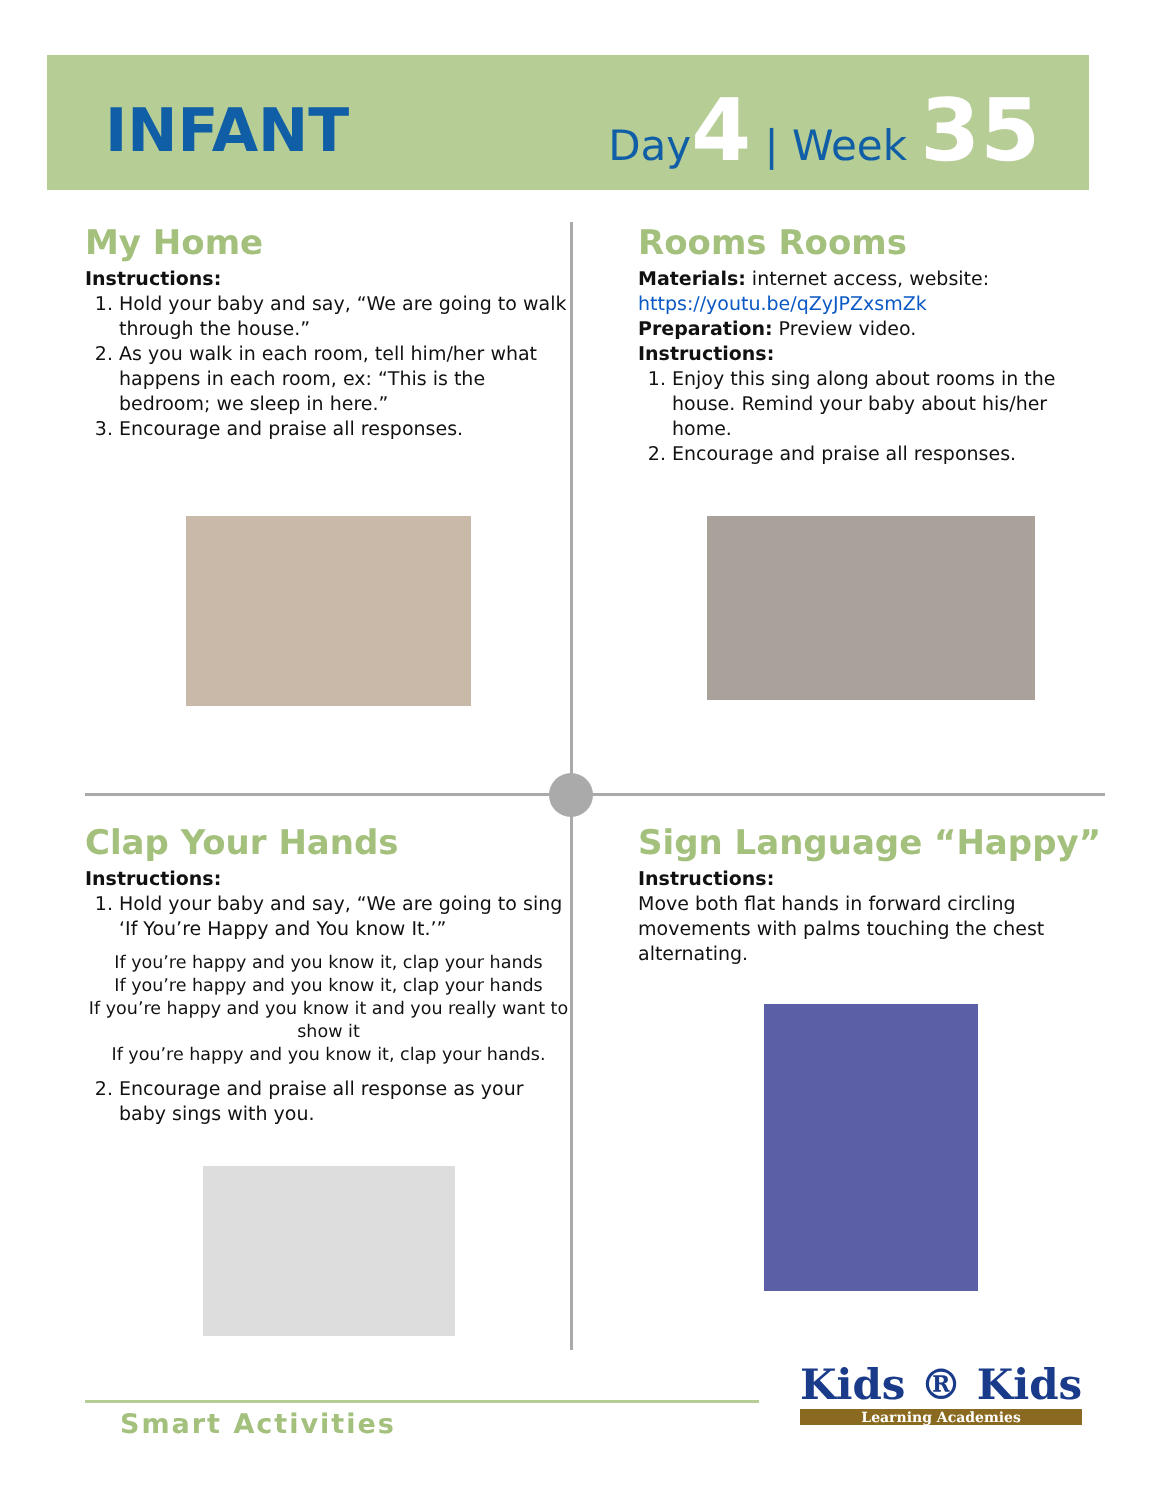INFANT
Day4 | Week 35
My Home
Instructions:
1. Hold your baby and say, “We are going to walk through the house.”
2. As you walk in each room, tell him/her what happens in each room, ex: “This is the bedroom; we sleep in here.”
3. Encourage and praise all responses.
Rooms Rooms
Materials: internet access, website:
https://youtu.be/qZyJPZxsmZk
Preparation: Preview video.
Instructions:
1. Enjoy this sing along about rooms in the house. Remind your baby about his/her home.
2. Encourage and praise all responses.
Clap Your Hands
Instructions:
1. Hold your baby and say, “We are going to sing ‘If You’re Happy and You know It.’”
If you’re happy and you know it, clap your hands
If you’re happy and you know it, clap your hands
If you’re happy and you know it and you really want to show it
If you’re happy and you know it, clap your hands.
2. Encourage and praise all response as your baby sings with you.
Sign Language “Happy”
Instructions:
Move both flat hands in forward circling movements with palms touching the chest alternating.
Smart Activities
Kids ® Kids
Learning Academies